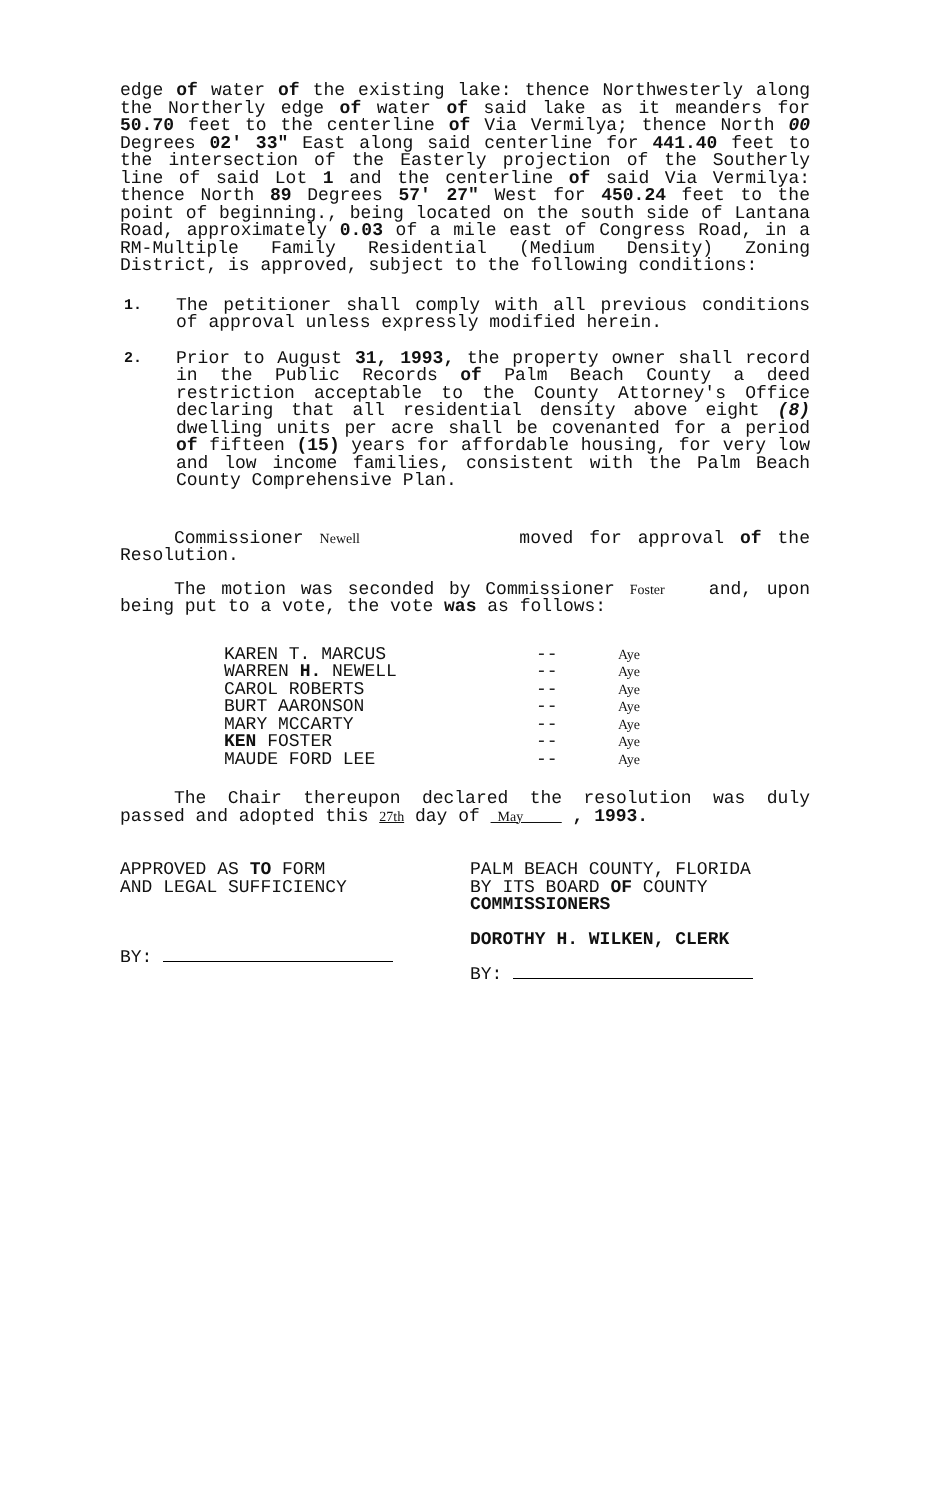edge of water of the existing lake: thence Northwesterly along the Northerly edge of water of said lake as it meanders for 50.70 feet to the centerline of Via Vermilya; thence North 00 Degrees 02' 33" East along said centerline for 441.40 feet to the intersection of the Easterly projection of the Southerly line of said Lot 1 and the centerline of said Via Vermilya: thence North 89 Degrees 57' 27" West for 450.24 feet to the point of beginning., being located on the south side of Lantana Road, approximately 0.03 of a mile east of Congress Road, in a RM-Multiple Family Residential (Medium Density) Zoning District, is approved, subject to the following conditions:
1. The petitioner shall comply with all previous conditions of approval unless expressly modified herein.
2. Prior to August 31, 1993, the property owner shall record in the Public Records of Palm Beach County a deed restriction acceptable to the County Attorney's Office declaring that all residential density above eight (8) dwelling units per acre shall be covenanted for a period of fifteen (15) years for affordable housing, for very low and low income families, consistent with the Palm Beach County Comprehensive Plan.
Commissioner Newell moved for approval of the Resolution.
The motion was seconded by Commissioner Foster and, upon being put to a vote, the vote was as follows:
| KAREN T. MARCUS | -- | Aye |
| WARREN H. NEWELL | -- | Aye |
| CAROL ROBERTS | -- | Aye |
| BURT AARONSON | -- | Aye |
| MARY MCCARTY | -- | Aye |
| KEN FOSTER | -- | Aye |
| MAUDE FORD LEE | -- | Aye |
The Chair thereupon declared the resolution was duly passed and adopted this 27th day of May , 1993.
APPROVED AS TO FORM
AND LEGAL SUFFICIENCY
BY:
PALM BEACH COUNTY, FLORIDA
BY ITS BOARD OF COUNTY
COMMISSIONERS
DOROTHY H. WILKEN, CLERK
BY: